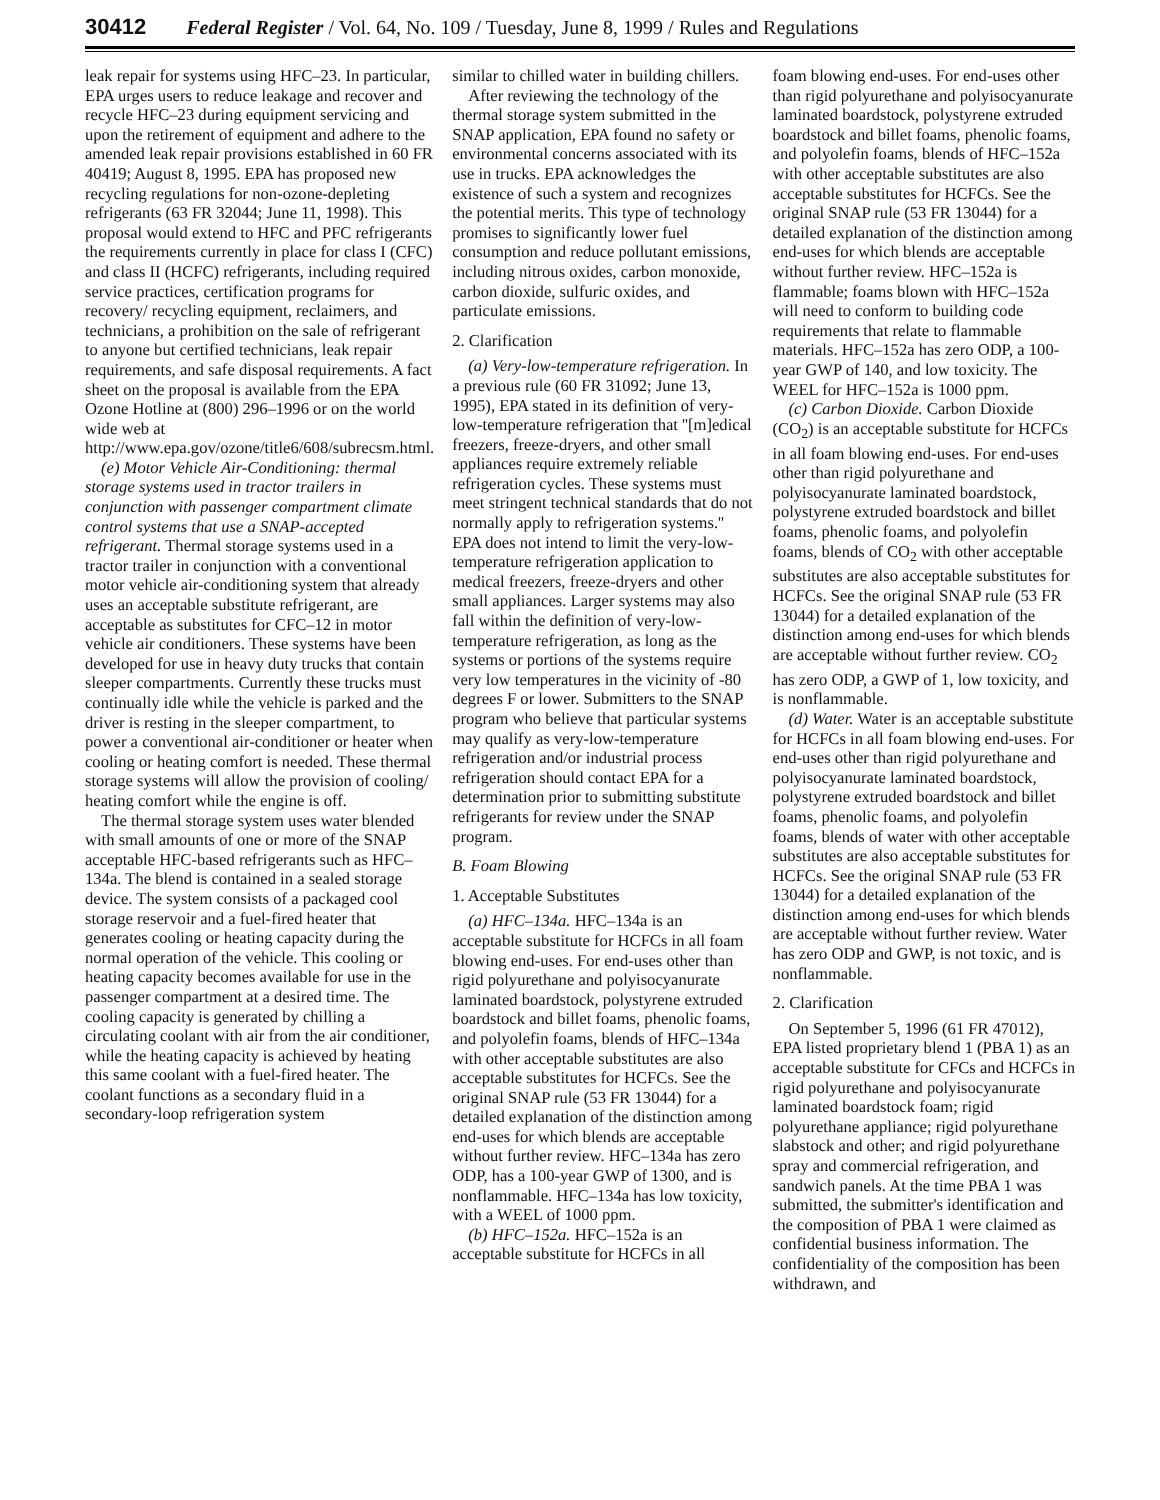30412 Federal Register / Vol. 64, No. 109 / Tuesday, June 8, 1999 / Rules and Regulations
leak repair for systems using HFC–23. In particular, EPA urges users to reduce leakage and recover and recycle HFC–23 during equipment servicing and upon the retirement of equipment and adhere to the amended leak repair provisions established in 60 FR 40419; August 8, 1995. EPA has proposed new recycling regulations for non-ozone-depleting refrigerants (63 FR 32044; June 11, 1998). This proposal would extend to HFC and PFC refrigerants the requirements currently in place for class I (CFC) and class II (HCFC) refrigerants, including required service practices, certification programs for recovery/ recycling equipment, reclaimers, and technicians, a prohibition on the sale of refrigerant to anyone but certified technicians, leak repair requirements, and safe disposal requirements. A fact sheet on the proposal is available from the EPA Ozone Hotline at (800) 296–1996 or on the world wide web at http://www.epa.gov/ozone/title6/608/subrecsm.html.
(e) Motor Vehicle Air-Conditioning: thermal storage systems used in tractor trailers in conjunction with passenger compartment climate control systems that use a SNAP-accepted refrigerant. Thermal storage systems used in a tractor trailer in conjunction with a conventional motor vehicle air-conditioning system that already uses an acceptable substitute refrigerant, are acceptable as substitutes for CFC–12 in motor vehicle air conditioners. These systems have been developed for use in heavy duty trucks that contain sleeper compartments. Currently these trucks must continually idle while the vehicle is parked and the driver is resting in the sleeper compartment, to power a conventional air-conditioner or heater when cooling or heating comfort is needed. These thermal storage systems will allow the provision of cooling/ heating comfort while the engine is off.
The thermal storage system uses water blended with small amounts of one or more of the SNAP acceptable HFC-based refrigerants such as HFC–134a. The blend is contained in a sealed storage device. The system consists of a packaged cool storage reservoir and a fuel-fired heater that generates cooling or heating capacity during the normal operation of the vehicle. This cooling or heating capacity becomes available for use in the passenger compartment at a desired time. The cooling capacity is generated by chilling a circulating coolant with air from the air conditioner, while the heating capacity is achieved by heating this same coolant with a fuel-fired heater. The coolant functions as a secondary fluid in a secondary-loop refrigeration system
similar to chilled water in building chillers.
After reviewing the technology of the thermal storage system submitted in the SNAP application, EPA found no safety or environmental concerns associated with its use in trucks. EPA acknowledges the existence of such a system and recognizes the potential merits. This type of technology promises to significantly lower fuel consumption and reduce pollutant emissions, including nitrous oxides, carbon monoxide, carbon dioxide, sulfuric oxides, and particulate emissions.
2. Clarification
(a) Very-low-temperature refrigeration. In a previous rule (60 FR 31092; June 13, 1995), EPA stated in its definition of very-low-temperature refrigeration that ''[m]edical freezers, freeze-dryers, and other small appliances require extremely reliable refrigeration cycles. These systems must meet stringent technical standards that do not normally apply to refrigeration systems.'' EPA does not intend to limit the very-low-temperature refrigeration application to medical freezers, freeze-dryers and other small appliances. Larger systems may also fall within the definition of very-low-temperature refrigeration, as long as the systems or portions of the systems require very low temperatures in the vicinity of -80 degrees F or lower. Submitters to the SNAP program who believe that particular systems may qualify as very-low-temperature refrigeration and/or industrial process refrigeration should contact EPA for a determination prior to submitting substitute refrigerants for review under the SNAP program.
B. Foam Blowing
1. Acceptable Substitutes
(a) HFC–134a. HFC–134a is an acceptable substitute for HCFCs in all foam blowing end-uses. For end-uses other than rigid polyurethane and polyisocyanurate laminated boardstock, polystyrene extruded boardstock and billet foams, phenolic foams, and polyolefin foams, blends of HFC–134a with other acceptable substitutes are also acceptable substitutes for HCFCs. See the original SNAP rule (53 FR 13044) for a detailed explanation of the distinction among end-uses for which blends are acceptable without further review. HFC–134a has zero ODP, has a 100-year GWP of 1300, and is nonflammable. HFC–134a has low toxicity, with a WEEL of 1000 ppm.
(b) HFC–152a. HFC–152a is an acceptable substitute for HCFCs in all
foam blowing end-uses. For end-uses other than rigid polyurethane and polyisocyanurate laminated boardstock, polystyrene extruded boardstock and billet foams, phenolic foams, and polyolefin foams, blends of HFC–152a with other acceptable substitutes are also acceptable substitutes for HCFCs. See the original SNAP rule (53 FR 13044) for a detailed explanation of the distinction among end-uses for which blends are acceptable without further review. HFC–152a is flammable; foams blown with HFC–152a will need to conform to building code requirements that relate to flammable materials. HFC–152a has zero ODP, a 100-year GWP of 140, and low toxicity. The WEEL for HFC–152a is 1000 ppm.
(c) Carbon Dioxide. Carbon Dioxide (CO<sub>2</sub>) is an acceptable substitute for HCFCs in all foam blowing end-uses. For end-uses other than rigid polyurethane and polyisocyanurate laminated boardstock, polystyrene extruded boardstock and billet foams, phenolic foams, and polyolefin foams, blends of CO<sub>2</sub> with other acceptable substitutes are also acceptable substitutes for HCFCs. See the original SNAP rule (53 FR 13044) for a detailed explanation of the distinction among end-uses for which blends are acceptable without further review. CO<sub>2</sub> has zero ODP, a GWP of 1, low toxicity, and is nonflammable.
(d) Water. Water is an acceptable substitute for HCFCs in all foam blowing end-uses. For end-uses other than rigid polyurethane and polyisocyanurate laminated boardstock, polystyrene extruded boardstock and billet foams, phenolic foams, and polyolefin foams, blends of water with other acceptable substitutes are also acceptable substitutes for HCFCs. See the original SNAP rule (53 FR 13044) for a detailed explanation of the distinction among end-uses for which blends are acceptable without further review. Water has zero ODP and GWP, is not toxic, and is nonflammable.
2. Clarification
On September 5, 1996 (61 FR 47012), EPA listed proprietary blend 1 (PBA 1) as an acceptable substitute for CFCs and HCFCs in rigid polyurethane and polyisocyanurate laminated boardstock foam; rigid polyurethane appliance; rigid polyurethane slabstock and other; and rigid polyurethane spray and commercial refrigeration, and sandwich panels. At the time PBA 1 was submitted, the submitter's identification and the composition of PBA 1 were claimed as confidential business information. The confidentiality of the composition has been withdrawn, and